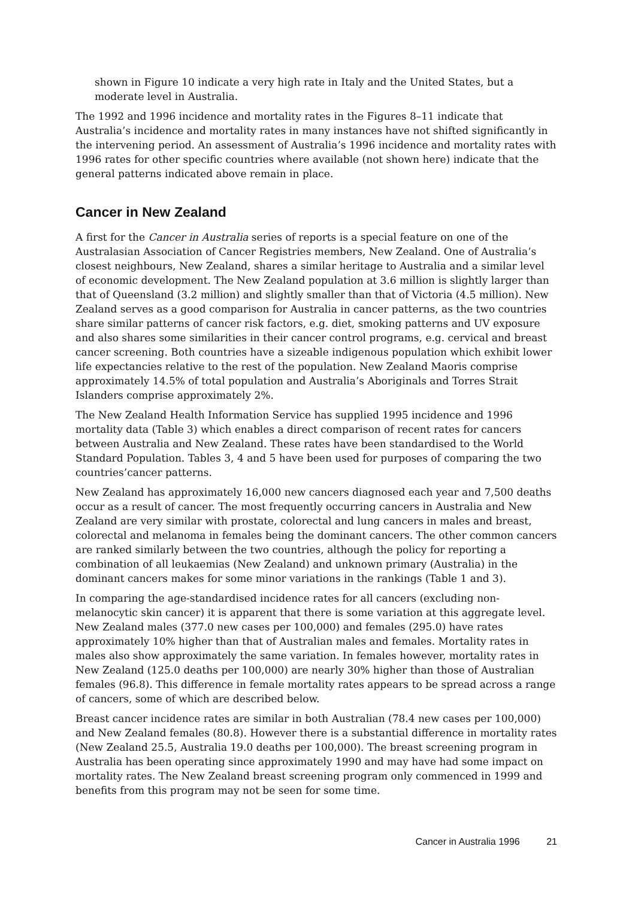shown in Figure 10 indicate a very high rate in Italy and the United States, but a moderate level in Australia.
The 1992 and 1996 incidence and mortality rates in the Figures 8–11 indicate that Australia’s incidence and mortality rates in many instances have not shifted significantly in the intervening period. An assessment of Australia’s 1996 incidence and mortality rates with 1996 rates for other specific countries where available (not shown here) indicate that the general patterns indicated above remain in place.
Cancer in New Zealand
A first for the Cancer in Australia series of reports is a special feature on one of the Australasian Association of Cancer Registries members, New Zealand. One of Australia’s closest neighbours, New Zealand, shares a similar heritage to Australia and a similar level of economic development. The New Zealand population at 3.6 million is slightly larger than that of Queensland (3.2 million) and slightly smaller than that of Victoria (4.5 million). New Zealand serves as a good comparison for Australia in cancer patterns, as the two countries share similar patterns of cancer risk factors, e.g. diet, smoking patterns and UV exposure and also shares some similarities in their cancer control programs, e.g. cervical and breast cancer screening. Both countries have a sizeable indigenous population which exhibit lower life expectancies relative to the rest of the population. New Zealand Maoris comprise approximately 14.5% of total population and Australia’s Aboriginals and Torres Strait Islanders comprise approximately 2%.
The New Zealand Health Information Service has supplied 1995 incidence and 1996 mortality data (Table 3) which enables a direct comparison of recent rates for cancers between Australia and New Zealand. These rates have been standardised to the World Standard Population. Tables 3, 4 and 5 have been used for purposes of comparing the two countries’cancer patterns.
New Zealand has approximately 16,000 new cancers diagnosed each year and 7,500 deaths occur as a result of cancer. The most frequently occurring cancers in Australia and New Zealand are very similar with prostate, colorectal and lung cancers in males and breast, colorectal and melanoma in females being the dominant cancers. The other common cancers are ranked similarly between the two countries, although the policy for reporting a combination of all leukaemias (New Zealand) and unknown primary (Australia) in the dominant cancers makes for some minor variations in the rankings (Table 1 and 3).
In comparing the age-standardised incidence rates for all cancers (excluding non-melanocytic skin cancer) it is apparent that there is some variation at this aggregate level. New Zealand males (377.0 new cases per 100,000) and females (295.0) have rates approximately 10% higher than that of Australian males and females. Mortality rates in males also show approximately the same variation. In females however, mortality rates in New Zealand (125.0 deaths per 100,000) are nearly 30% higher than those of Australian females (96.8). This difference in female mortality rates appears to be spread across a range of cancers, some of which are described below.
Breast cancer incidence rates are similar in both Australian (78.4 new cases per 100,000) and New Zealand females (80.8). However there is a substantial difference in mortality rates (New Zealand 25.5, Australia 19.0 deaths per 100,000). The breast screening program in Australia has been operating since approximately 1990 and may have had some impact on mortality rates. The New Zealand breast screening program only commenced in 1999 and benefits from this program may not be seen for some time.
Cancer in Australia 1996 21